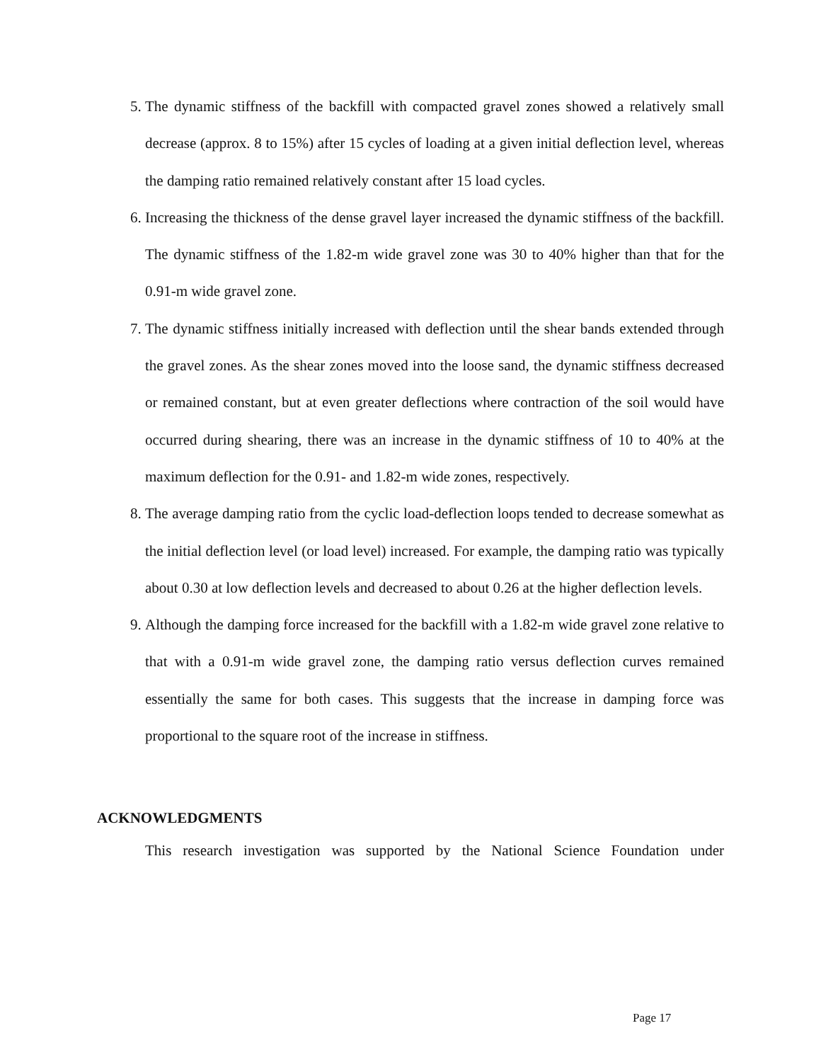5. The dynamic stiffness of the backfill with compacted gravel zones showed a relatively small decrease (approx. 8 to 15%) after 15 cycles of loading at a given initial deflection level, whereas the damping ratio remained relatively constant after 15 load cycles.
6. Increasing the thickness of the dense gravel layer increased the dynamic stiffness of the backfill. The dynamic stiffness of the 1.82-m wide gravel zone was 30 to 40% higher than that for the 0.91-m wide gravel zone.
7. The dynamic stiffness initially increased with deflection until the shear bands extended through the gravel zones. As the shear zones moved into the loose sand, the dynamic stiffness decreased or remained constant, but at even greater deflections where contraction of the soil would have occurred during shearing, there was an increase in the dynamic stiffness of 10 to 40% at the maximum deflection for the 0.91- and 1.82-m wide zones, respectively.
8. The average damping ratio from the cyclic load-deflection loops tended to decrease somewhat as the initial deflection level (or load level) increased. For example, the damping ratio was typically about 0.30 at low deflection levels and decreased to about 0.26 at the higher deflection levels.
9. Although the damping force increased for the backfill with a 1.82-m wide gravel zone relative to that with a 0.91-m wide gravel zone, the damping ratio versus deflection curves remained essentially the same for both cases. This suggests that the increase in damping force was proportional to the square root of the increase in stiffness.
ACKNOWLEDGMENTS
This research investigation was supported by the National Science Foundation under
Page 17